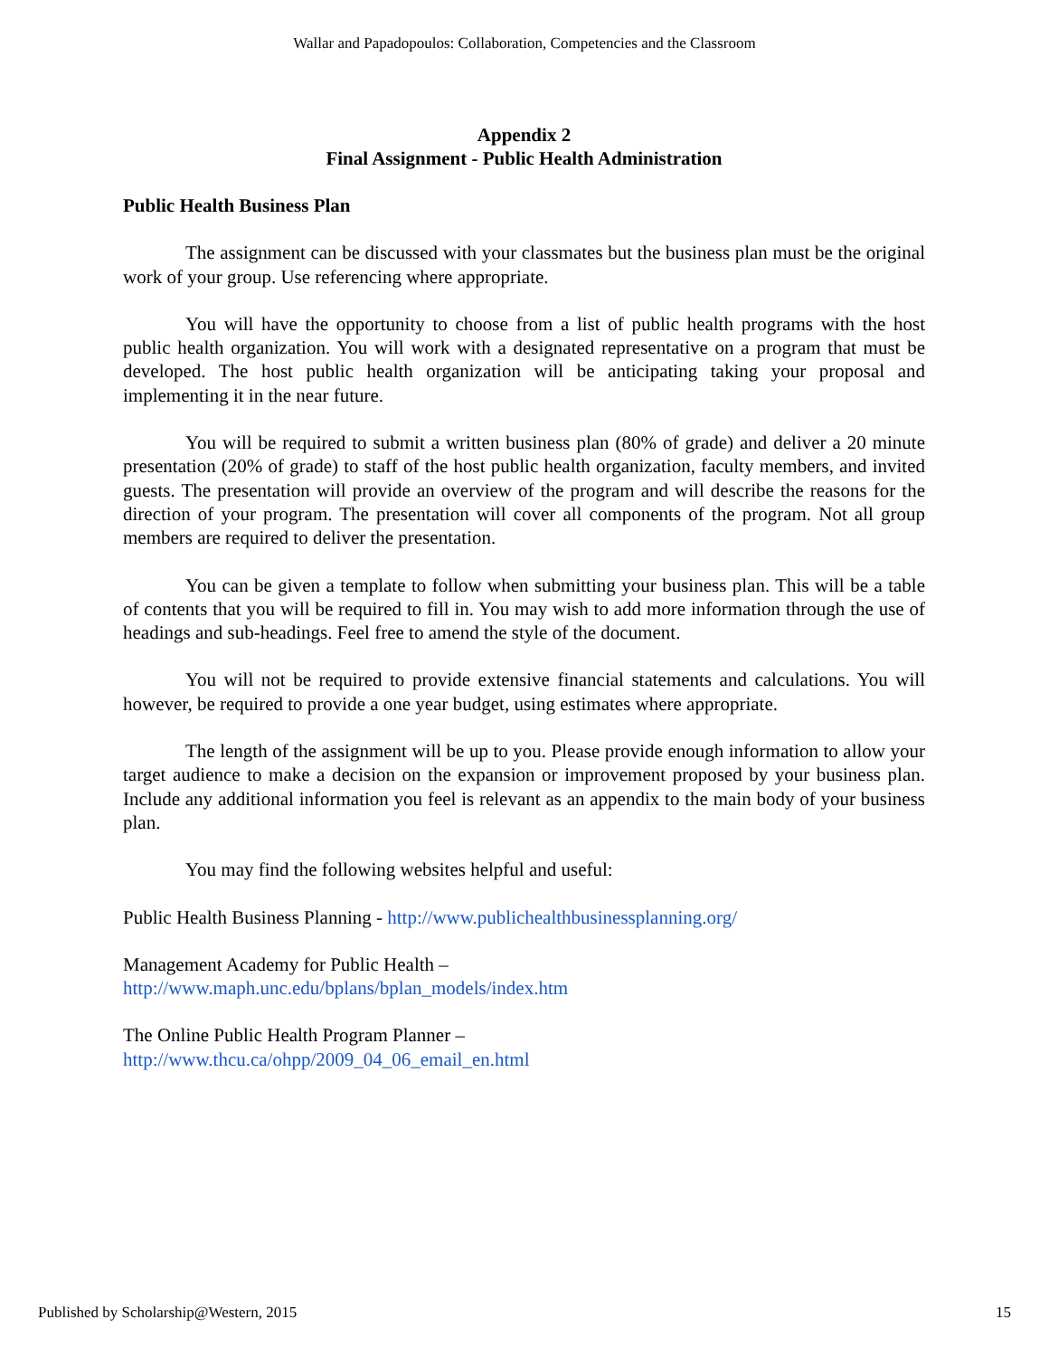Wallar and Papadopoulos: Collaboration, Competencies and the Classroom
Appendix 2
Final Assignment - Public Health Administration
Public Health Business Plan
The assignment can be discussed with your classmates but the business plan must be the original work of your group. Use referencing where appropriate.
You will have the opportunity to choose from a list of public health programs with the host public health organization. You will work with a designated representative on a program that must be developed. The host public health organization will be anticipating taking your proposal and implementing it in the near future.
You will be required to submit a written business plan (80% of grade) and deliver a 20 minute presentation (20% of grade) to staff of the host public health organization, faculty members, and invited guests. The presentation will provide an overview of the program and will describe the reasons for the direction of your program. The presentation will cover all components of the program. Not all group members are required to deliver the presentation.
You can be given a template to follow when submitting your business plan. This will be a table of contents that you will be required to fill in. You may wish to add more information through the use of headings and sub-headings. Feel free to amend the style of the document.
You will not be required to provide extensive financial statements and calculations. You will however, be required to provide a one year budget, using estimates where appropriate.
The length of the assignment will be up to you. Please provide enough information to allow your target audience to make a decision on the expansion or improvement proposed by your business plan. Include any additional information you feel is relevant as an appendix to the main body of your business plan.
You may find the following websites helpful and useful:
Public Health Business Planning - http://www.publichealthbusinessplanning.org/
Management Academy for Public Health –
http://www.maph.unc.edu/bplans/bplan_models/index.htm
The Online Public Health Program Planner –
http://www.thcu.ca/ohpp/2009_04_06_email_en.html
Published by Scholarship@Western, 2015 15